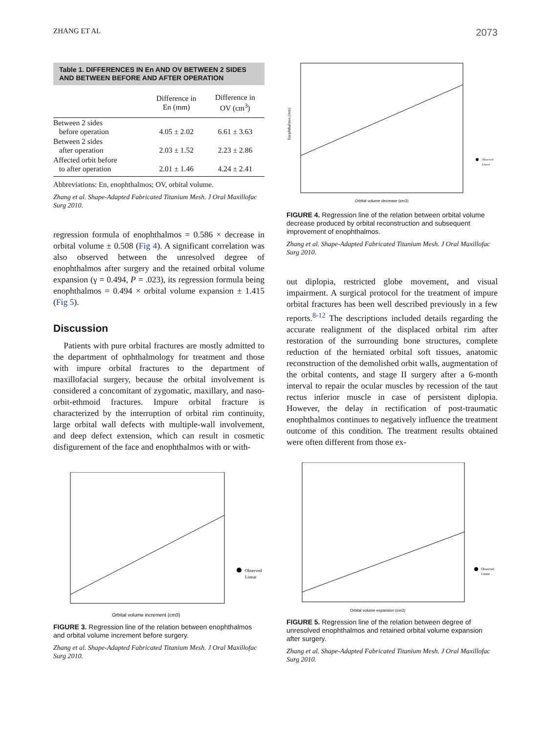ZHANG ET AL 2073
Table 1. DIFFERENCES IN En AND OV BETWEEN 2 SIDES AND BETWEEN BEFORE AND AFTER OPERATION
| | Difference in En (mm) | Difference in OV (cm<sup>3</sup>) |
| --- | --- | --- |
| Between 2 sides before operation | 4.05 ± 2.02 | 6.61 ± 3.63 |
| Between 2 sides after operation | 2.03 ± 1.52 | 2.23 ± 2.86 |
| Affected orbit before to after operation | 2.01 ± 1.46 | 4.24 ± 2.41 |
Abbreviations: En, enophthalmos; OV, orbital volume.
Zhang et al. Shape-Adapted Fabricated Titanium Mesh. J Oral Maxillofac Surg 2010.
regression formula of enophthalmos = 0.586 × decrease in orbital volume ± 0.508 (Fig 4). A significant correlation was also observed between the unresolved degree of enophthalmos after surgery and the retained orbital volume expansion (γ = 0.494, P = .023), its regression formula being enophthalmos = 0.494 × orbital volume expansion ± 1.415 (Fig 5).
Discussion
Patients with pure orbital fractures are mostly admitted to the department of ophthalmology for treatment and those with impure orbital fractures to the department of maxillofacial surgery, because the orbital involvement is considered a concomitant of zygomatic, maxillary, and naso-orbit-ethmoid fractures. Impure orbital fracture is characterized by the interruption of orbital rim continuity, large orbital wall defects with multiple-wall involvement, and deep defect extension, which can result in cosmetic disfigurement of the face and enophthalmos with or with-
Enophthalmos (mm)
Orbital volume decrease (cm3)
Observed
Linear
FIGURE 4. Regression line of the relation between orbital volume decrease produced by orbital reconstruction and subsequent improvement of enophthalmos.
Zhang et al. Shape-Adapted Fabricated Titanium Mesh. J Oral Maxillofac Surg 2010.
out diplopia, restricted globe movement, and visual impairment. A surgical protocol for the treatment of impure orbital fractures has been well described previously in a few reports.<sup>8-12</sup> The descriptions included details regarding the accurate realignment of the displaced orbital rim after restoration of the surrounding bone structures, complete reduction of the herniated orbital soft tissues, anatomic reconstruction of the demolished orbit walls, augmentation of the orbital contents, and stage II surgery after a 6-month interval to repair the ocular muscles by recession of the taut rectus inferior muscle in case of persistent diplopia. However, the delay in rectification of post-traumatic enophthalmos continues to negatively influence the treatment outcome of this condition. The treatment results obtained were often different from those ex-
Orbital volume increment (cm3)
Observed
Linear
FIGURE 3. Regression line of the relation between enophthalmos and orbital volume increment before surgery.
Zhang et al. Shape-Adapted Fabricated Titanium Mesh. J Oral Maxillofac Surg 2010.
Orbital volume expansion (cm3)
Observed
Linear
FIGURE 5. Regression line of the relation between degree of unresolved enophthalmos and retained orbital volume expansion after surgery.
Zhang et al. Shape-Adapted Fabricated Titanium Mesh. J Oral Maxillofac Surg 2010.